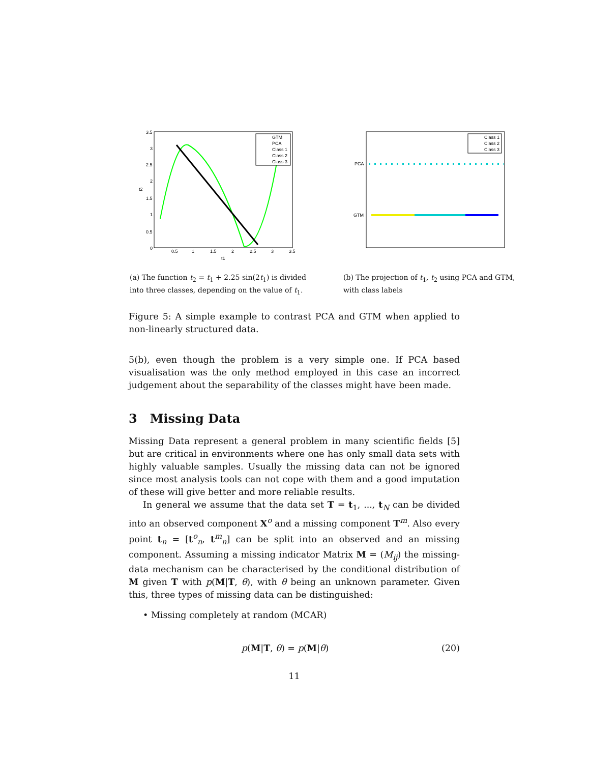GTM
PCA
Class 1
Class 2
Class 3
0
0.5
1
1.5
2
2.5
3
3.5
3.5
3
2.5
2
1.5
1
0.5
t1
t2
(a) The function t<sub>2</sub> = t<sub>1</sub> + 2.25 sin(2t<sub>1</sub>) is divided into three classes, depending on the value of t<sub>1</sub>.
Class 1
Class 2
Class 3
PCA
GTM
(b) The projection of t<sub>1</sub>, t<sub>2</sub> using PCA and GTM, with class labels
Figure 5: A simple example to contrast PCA and GTM when applied to non-linearly structured data.
5(b), even though the problem is a very simple one. If PCA based visualisation was the only method employed in this case an incorrect judgement about the separability of the classes might have been made.
3 Missing Data
Missing Data represent a general problem in many scientific fields [5] but are critical in environments where one has only small data sets with highly valuable samples. Usually the missing data can not be ignored since most analysis tools can not cope with them and a good imputation of these will give better and more reliable results.
In general we assume that the data set T = t<sub>1</sub>, ..., t<sub>N</sub> can be divided into an observed component X<sup>o</sup> and a missing component T<sup>m</sup>. Also every point t<sub>n</sub> = [t<sup>o</sup><sub>n</sub>, t<sup>m</sup><sub>n</sub>] can be split into an observed and an missing component. Assuming a missing indicator Matrix M = (M<sub>ij</sub>) the missing-data mechanism can be characterised by the conditional distribution of M given T with p(M|T, θ), with θ being an unknown parameter. Given this, three types of missing data can be distinguished:
• Missing completely at random (MCAR)
p(M|T, θ) = p(M|θ) (20)
11